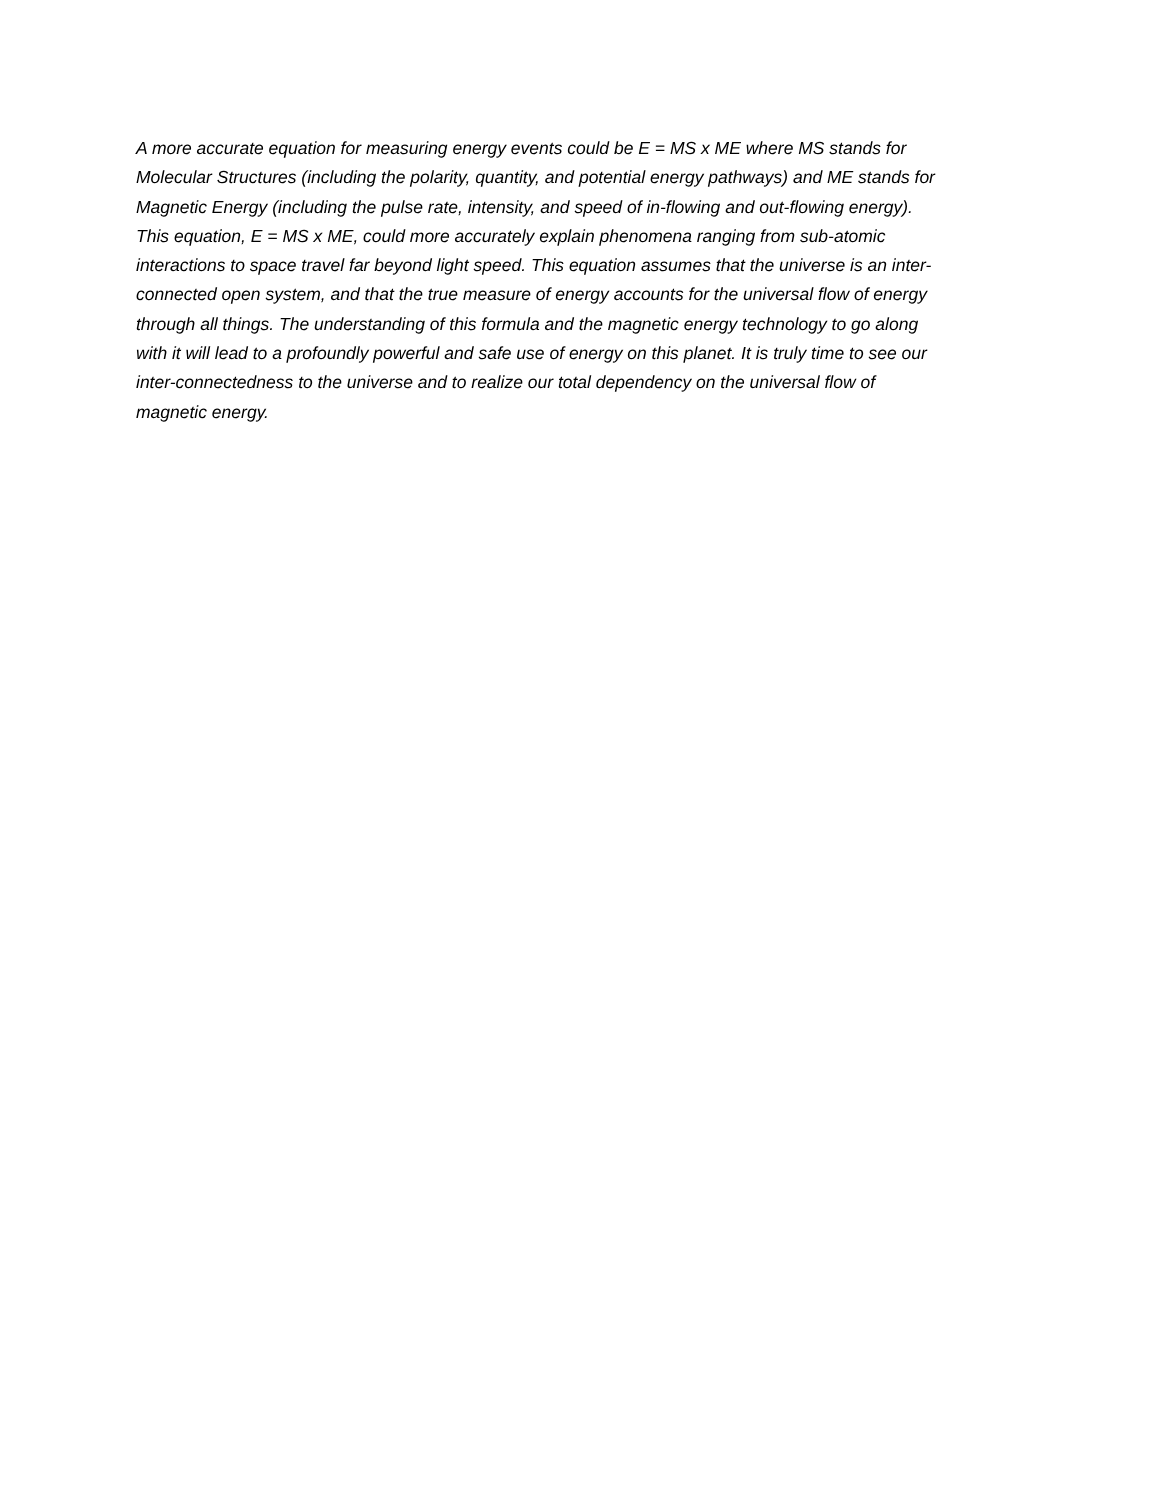A more accurate equation for measuring energy events could be E = MS x ME where MS stands for
Molecular Structures (including the polarity, quantity, and potential energy pathways) and ME stands for
Magnetic Energy (including the pulse rate, intensity, and speed of in-flowing and out-flowing energy).
This equation, E = MS x ME, could more accurately explain phenomena ranging from sub-atomic
interactions to space travel far beyond light speed. This equation assumes that the universe is an inter-
connected open system, and that the true measure of energy accounts for the universal flow of energy
through all things. The understanding of this formula and the magnetic energy technology to go along
with it will lead to a profoundly powerful and safe use of energy on this planet. It is truly time to see our
inter-connectedness to the universe and to realize our total dependency on the universal flow of
magnetic energy.